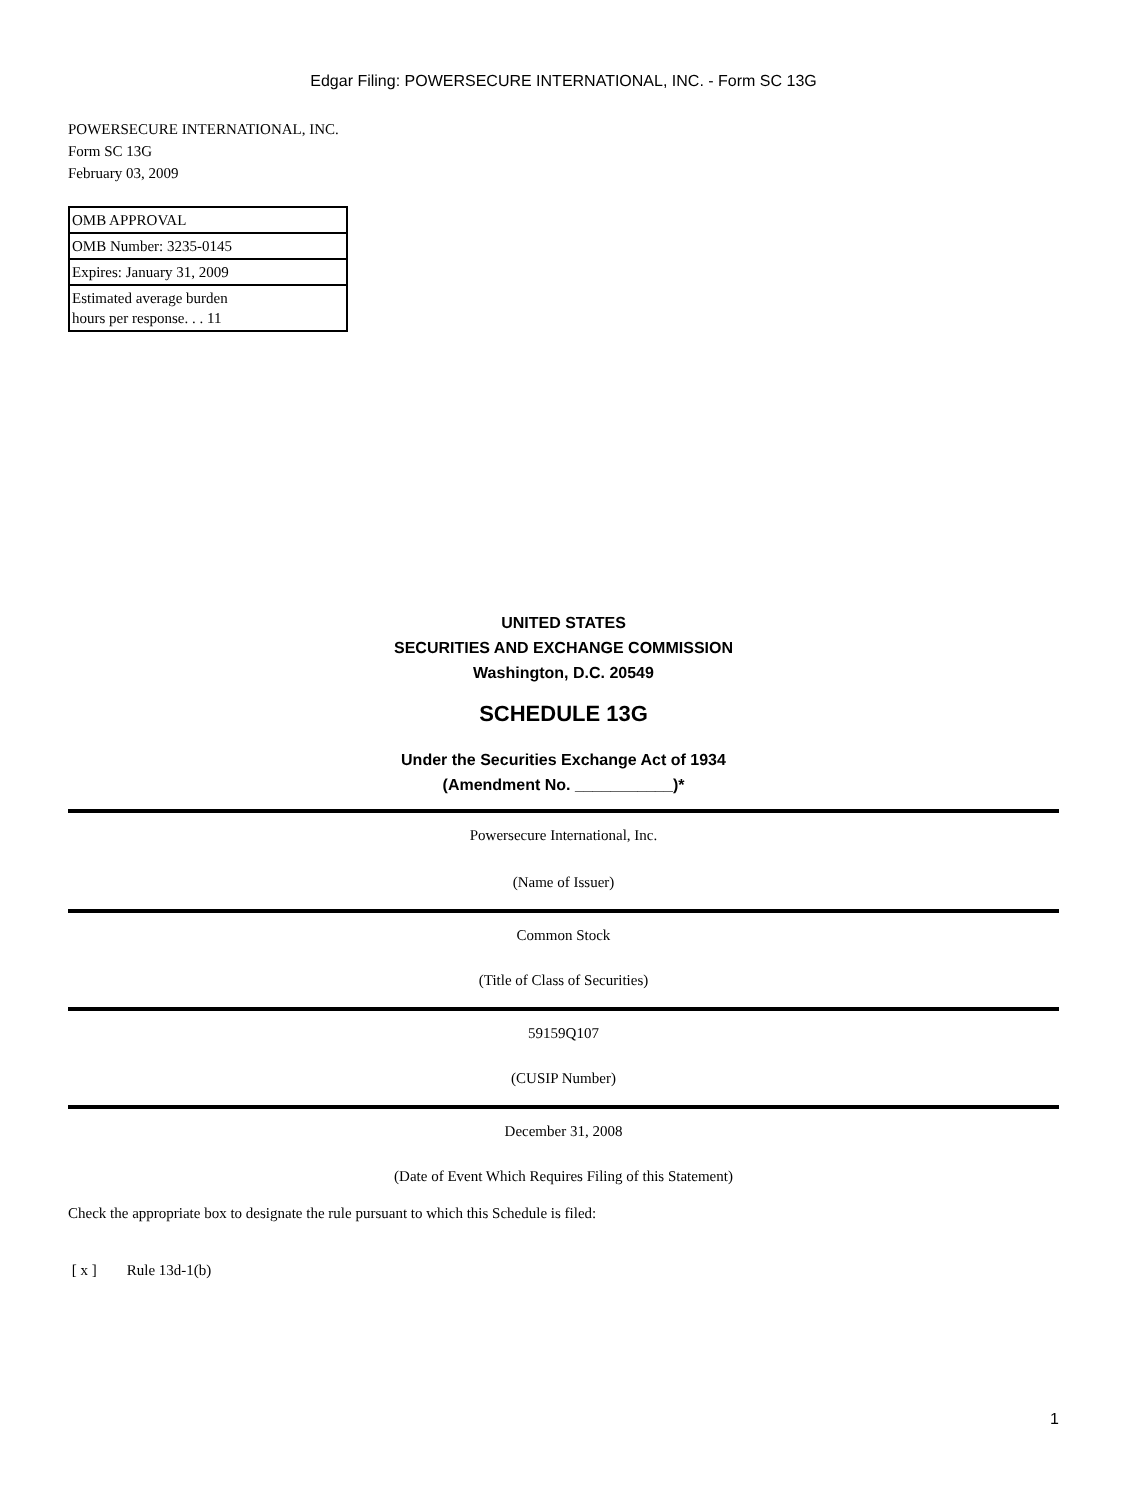Edgar Filing: POWERSECURE INTERNATIONAL, INC. - Form SC 13G
POWERSECURE INTERNATIONAL, INC.
Form SC 13G
February 03, 2009
| OMB APPROVAL |
| OMB Number: 3235-0145 |
| Expires: January 31, 2009 |
| Estimated average burden hours per response. . . 11 |
UNITED STATES
SECURITIES AND EXCHANGE COMMISSION
Washington, D.C. 20549
SCHEDULE 13G
Under the Securities Exchange Act of 1934
(Amendment No. ___________)*
Powersecure International, Inc.
(Name of Issuer)
Common Stock
(Title of Class of Securities)
59159Q107
(CUSIP Number)
December 31, 2008
(Date of Event Which Requires Filing of this Statement)
Check the appropriate box to designate the rule pursuant to which this Schedule is filed:
[ x ] Rule 13d-1(b)
1